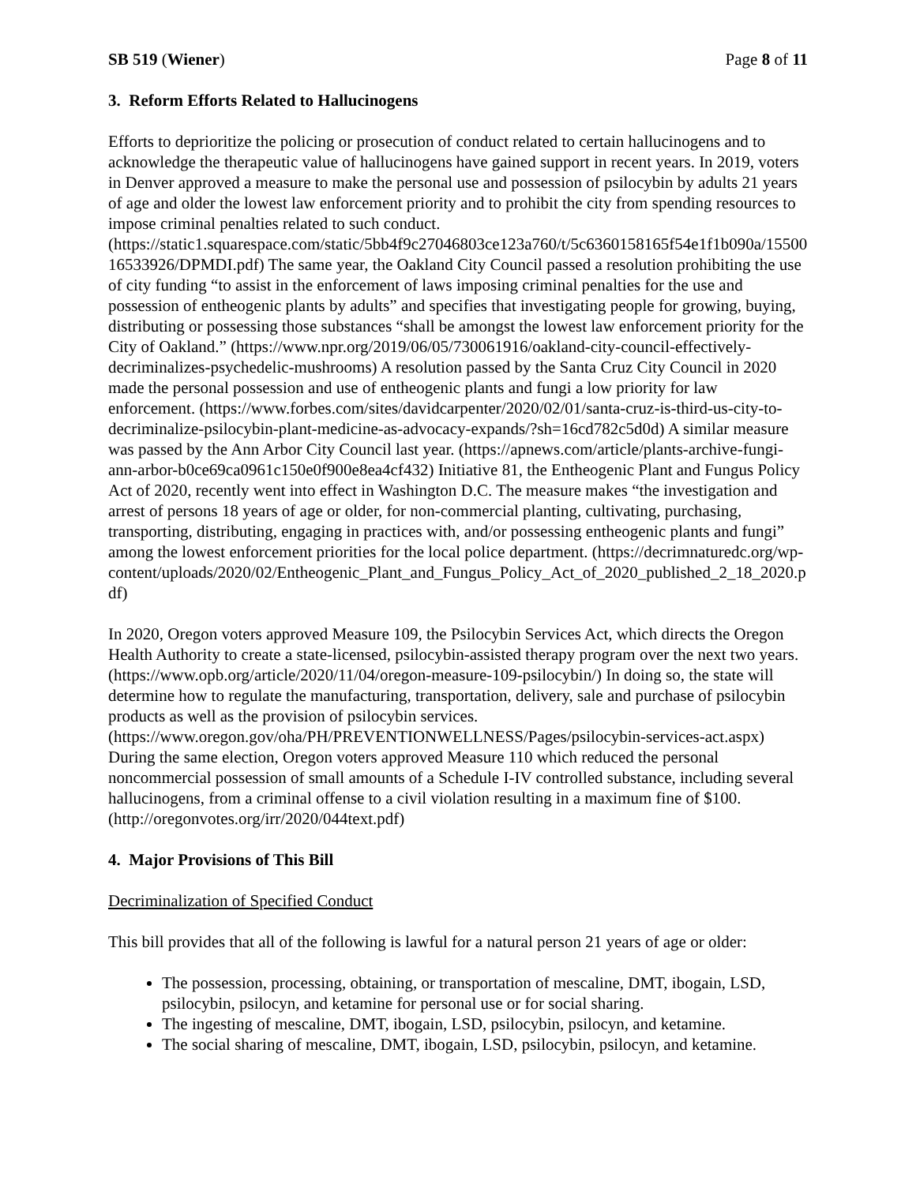SB 519 (Wiener) Page 8 of 11
3. Reform Efforts Related to Hallucinogens
Efforts to deprioritize the policing or prosecution of conduct related to certain hallucinogens and to acknowledge the therapeutic value of hallucinogens have gained support in recent years. In 2019, voters in Denver approved a measure to make the personal use and possession of psilocybin by adults 21 years of age and older the lowest law enforcement priority and to prohibit the city from spending resources to impose criminal penalties related to such conduct. (https://static1.squarespace.com/static/5bb4f9c27046803ce123a760/t/5c6360158165f54e1f1b090a/1550016533926/DPMDI.pdf) The same year, the Oakland City Council passed a resolution prohibiting the use of city funding “to assist in the enforcement of laws imposing criminal penalties for the use and possession of entheogenic plants by adults” and specifies that investigating people for growing, buying, distributing or possessing those substances “shall be amongst the lowest law enforcement priority for the City of Oakland.” (https://www.npr.org/2019/06/05/730061916/oakland-city-council-effectively-decriminalizes-psychedelic-mushrooms) A resolution passed by the Santa Cruz City Council in 2020 made the personal possession and use of entheogenic plants and fungi a low priority for law enforcement. (https://www.forbes.com/sites/davidcarpenter/2020/02/01/santa-cruz-is-third-us-city-to-decriminalize-psilocybin-plant-medicine-as-advocacy-expands/?sh=16cd782c5d0d) A similar measure was passed by the Ann Arbor City Council last year. (https://apnews.com/article/plants-archive-fungi-ann-arbor-b0ce69ca0961c150e0f900e8ea4cf432) Initiative 81, the Entheogenic Plant and Fungus Policy Act of 2020, recently went into effect in Washington D.C. The measure makes “the investigation and arrest of persons 18 years of age or older, for non-commercial planting, cultivating, purchasing, transporting, distributing, engaging in practices with, and/or possessing entheogenic plants and fungi” among the lowest enforcement priorities for the local police department. (https://decrimnaturedc.org/wp-content/uploads/2020/02/Entheogenic_Plant_and_Fungus_Policy_Act_of_2020_published_2_18_2020.pdf)
In 2020, Oregon voters approved Measure 109, the Psilocybin Services Act, which directs the Oregon Health Authority to create a state-licensed, psilocybin-assisted therapy program over the next two years. (https://www.opb.org/article/2020/11/04/oregon-measure-109-psilocybin/) In doing so, the state will determine how to regulate the manufacturing, transportation, delivery, sale and purchase of psilocybin products as well as the provision of psilocybin services. (https://www.oregon.gov/oha/PH/PREVENTIONWELLNESS/Pages/psilocybin-services-act.aspx) During the same election, Oregon voters approved Measure 110 which reduced the personal noncommercial possession of small amounts of a Schedule I-IV controlled substance, including several hallucinogens, from a criminal offense to a civil violation resulting in a maximum fine of $100. (http://oregonvotes.org/irr/2020/044text.pdf)
4. Major Provisions of This Bill
Decriminalization of Specified Conduct
This bill provides that all of the following is lawful for a natural person 21 years of age or older:
The possession, processing, obtaining, or transportation of mescaline, DMT, ibogain, LSD, psilocybin, psilocyn, and ketamine for personal use or for social sharing.
The ingesting of mescaline, DMT, ibogain, LSD, psilocybin, psilocyn, and ketamine.
The social sharing of mescaline, DMT, ibogain, LSD, psilocybin, psilocyn, and ketamine.